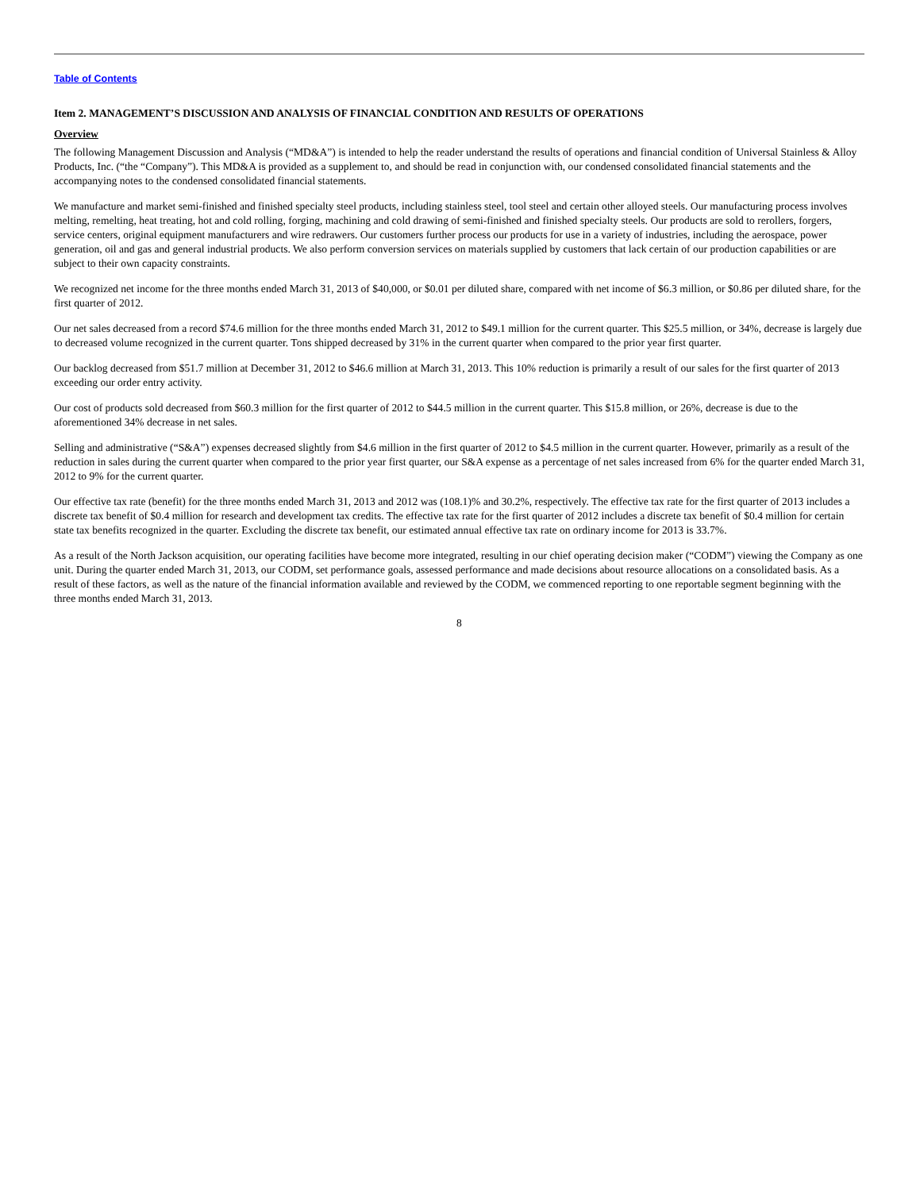Table of Contents
Item 2. MANAGEMENT’S DISCUSSION AND ANALYSIS OF FINANCIAL CONDITION AND RESULTS OF OPERATIONS
Overview
The following Management Discussion and Analysis (“MD&A”) is intended to help the reader understand the results of operations and financial condition of Universal Stainless & Alloy Products, Inc. (“the “Company”). This MD&A is provided as a supplement to, and should be read in conjunction with, our condensed consolidated financial statements and the accompanying notes to the condensed consolidated financial statements.
We manufacture and market semi-finished and finished specialty steel products, including stainless steel, tool steel and certain other alloyed steels. Our manufacturing process involves melting, remelting, heat treating, hot and cold rolling, forging, machining and cold drawing of semi-finished and finished specialty steels. Our products are sold to rerollers, forgers, service centers, original equipment manufacturers and wire redrawers. Our customers further process our products for use in a variety of industries, including the aerospace, power generation, oil and gas and general industrial products. We also perform conversion services on materials supplied by customers that lack certain of our production capabilities or are subject to their own capacity constraints.
We recognized net income for the three months ended March 31, 2013 of $40,000, or $0.01 per diluted share, compared with net income of $6.3 million, or $0.86 per diluted share, for the first quarter of 2012.
Our net sales decreased from a record $74.6 million for the three months ended March 31, 2012 to $49.1 million for the current quarter. This $25.5 million, or 34%, decrease is largely due to decreased volume recognized in the current quarter. Tons shipped decreased by 31% in the current quarter when compared to the prior year first quarter.
Our backlog decreased from $51.7 million at December 31, 2012 to $46.6 million at March 31, 2013. This 10% reduction is primarily a result of our sales for the first quarter of 2013 exceeding our order entry activity.
Our cost of products sold decreased from $60.3 million for the first quarter of 2012 to $44.5 million in the current quarter. This $15.8 million, or 26%, decrease is due to the aforementioned 34% decrease in net sales.
Selling and administrative (“S&A”) expenses decreased slightly from $4.6 million in the first quarter of 2012 to $4.5 million in the current quarter. However, primarily as a result of the reduction in sales during the current quarter when compared to the prior year first quarter, our S&A expense as a percentage of net sales increased from 6% for the quarter ended March 31, 2012 to 9% for the current quarter.
Our effective tax rate (benefit) for the three months ended March 31, 2013 and 2012 was (108.1)% and 30.2%, respectively. The effective tax rate for the first quarter of 2013 includes a discrete tax benefit of $0.4 million for research and development tax credits. The effective tax rate for the first quarter of 2012 includes a discrete tax benefit of $0.4 million for certain state tax benefits recognized in the quarter. Excluding the discrete tax benefit, our estimated annual effective tax rate on ordinary income for 2013 is 33.7%.
As a result of the North Jackson acquisition, our operating facilities have become more integrated, resulting in our chief operating decision maker (“CODM”) viewing the Company as one unit. During the quarter ended March 31, 2013, our CODM, set performance goals, assessed performance and made decisions about resource allocations on a consolidated basis. As a result of these factors, as well as the nature of the financial information available and reviewed by the CODM, we commenced reporting to one reportable segment beginning with the three months ended March 31, 2013.
8